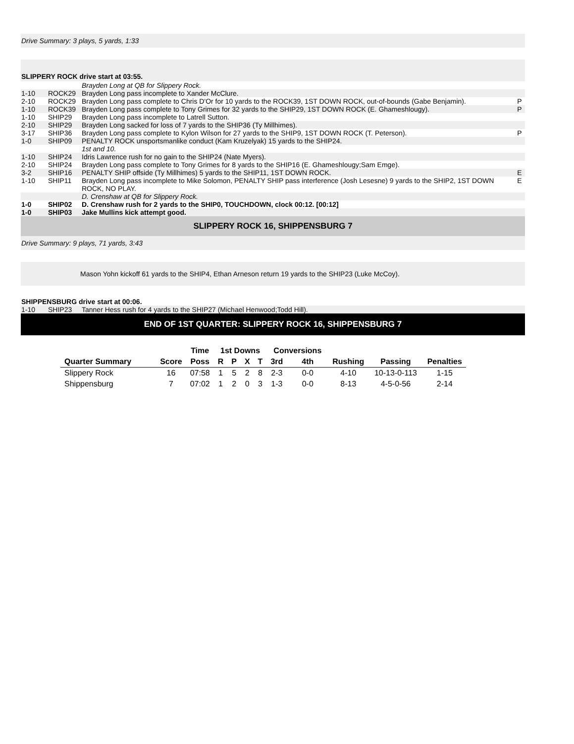Drive Summary: 3 plays, 5 yards, 1:33
SLIPPERY ROCK drive start at 03:55.
| | | Brayden Long at QB for Slippery Rock. | |
| 1-10 | ROCK29 | Brayden Long pass incomplete to Xander McClure. | |
| 2-10 | ROCK29 | Brayden Long pass complete to Chris D'Or for 10 yards to the ROCK39, 1ST DOWN ROCK, out-of-bounds (Gabe Benjamin). | P |
| 1-10 | ROCK39 | Brayden Long pass complete to Tony Grimes for 32 yards to the SHIP29, 1ST DOWN ROCK (E. Ghameshlougy). | P |
| 1-10 | SHIP29 | Brayden Long pass incomplete to Latrell Sutton. | |
| 2-10 | SHIP29 | Brayden Long sacked for loss of 7 yards to the SHIP36 (Ty Millhimes). | |
| 3-17 | SHIP36 | Brayden Long pass complete to Kylon Wilson for 27 yards to the SHIP9, 1ST DOWN ROCK (T. Peterson). | P |
| 1-0 | SHIP09 | PENALTY ROCK unsportsmanlike conduct (Kam Kruzelyak) 15 yards to the SHIP24. | |
| | | 1st and 10. | |
| 1-10 | SHIP24 | Idris Lawrence rush for no gain to the SHIP24 (Nate Myers). | |
| 2-10 | SHIP24 | Brayden Long pass complete to Tony Grimes for 8 yards to the SHIP16 (E. Ghameshlougy;Sam Emge). | |
| 3-2 | SHIP16 | PENALTY SHIP offside (Ty Millhimes) 5 yards to the SHIP11, 1ST DOWN ROCK. | E |
| 1-10 | SHIP11 | Brayden Long pass incomplete to Mike Solomon, PENALTY SHIP pass interference (Josh Lesesne) 9 yards to the SHIP2, 1ST DOWN ROCK, NO PLAY. | E |
| | | D. Crenshaw at QB for Slippery Rock. | |
| 1-0 | SHIP02 | D. Crenshaw rush for 2 yards to the SHIP0, TOUCHDOWN, clock 00:12. [00:12] | |
| 1-0 | SHIP03 | Jake Mullins kick attempt good. | |
SLIPPERY ROCK 16, SHIPPENSBURG 7
Drive Summary: 9 plays, 71 yards, 3:43
Mason Yohn kickoff 61 yards to the SHIP4, Ethan Arneson return 19 yards to the SHIP23 (Luke McCoy).
SHIPPENSBURG drive start at 00:06.
| 1-10 | SHIP23 | Tanner Hess rush for 4 yards to the SHIP27 (Michael Henwood;Todd Hill). | |
END OF 1ST QUARTER: SLIPPERY ROCK 16, SHIPPENSBURG 7
| | | Time | 1st Downs | | | | Conversions | | | | |
| --- | --- | --- | --- | --- | --- | --- | --- | --- | --- | --- | --- |
| Quarter Summary | Score | Poss | R | P | X | T | 3rd | 4th | Rushing | Passing | Penalties |
| Slippery Rock | 16 | 07:58 | 1 | 5 | 2 | 8 | 2-3 | 0-0 | 4-10 | 10-13-0-113 | 1-15 |
| Shippensburg | 7 | 07:02 | 1 | 2 | 0 | 3 | 1-3 | 0-0 | 8-13 | 4-5-0-56 | 2-14 |